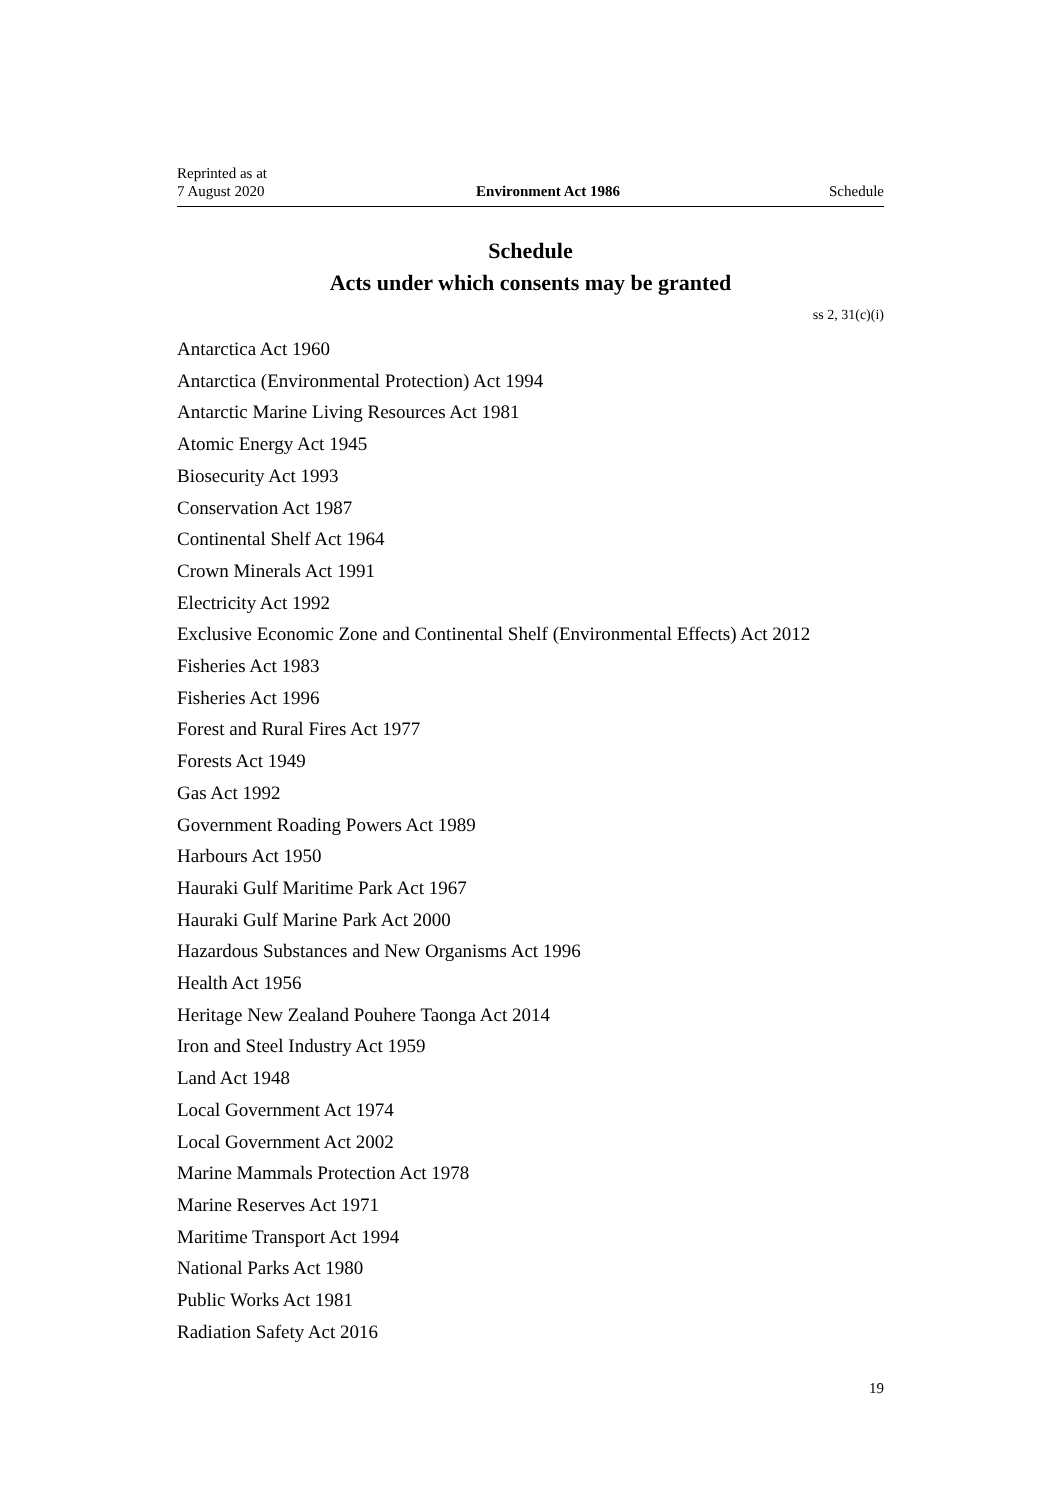Reprinted as at
7 August 2020
Environment Act 1986
Schedule
Schedule
Acts under which consents may be granted
ss 2, 31(c)(i)
Antarctica Act 1960
Antarctica (Environmental Protection) Act 1994
Antarctic Marine Living Resources Act 1981
Atomic Energy Act 1945
Biosecurity Act 1993
Conservation Act 1987
Continental Shelf Act 1964
Crown Minerals Act 1991
Electricity Act 1992
Exclusive Economic Zone and Continental Shelf (Environmental Effects) Act 2012
Fisheries Act 1983
Fisheries Act 1996
Forest and Rural Fires Act 1977
Forests Act 1949
Gas Act 1992
Government Roading Powers Act 1989
Harbours Act 1950
Hauraki Gulf Maritime Park Act 1967
Hauraki Gulf Marine Park Act 2000
Hazardous Substances and New Organisms Act 1996
Health Act 1956
Heritage New Zealand Pouhere Taonga Act 2014
Iron and Steel Industry Act 1959
Land Act 1948
Local Government Act 1974
Local Government Act 2002
Marine Mammals Protection Act 1978
Marine Reserves Act 1971
Maritime Transport Act 1994
National Parks Act 1980
Public Works Act 1981
Radiation Safety Act 2016
19